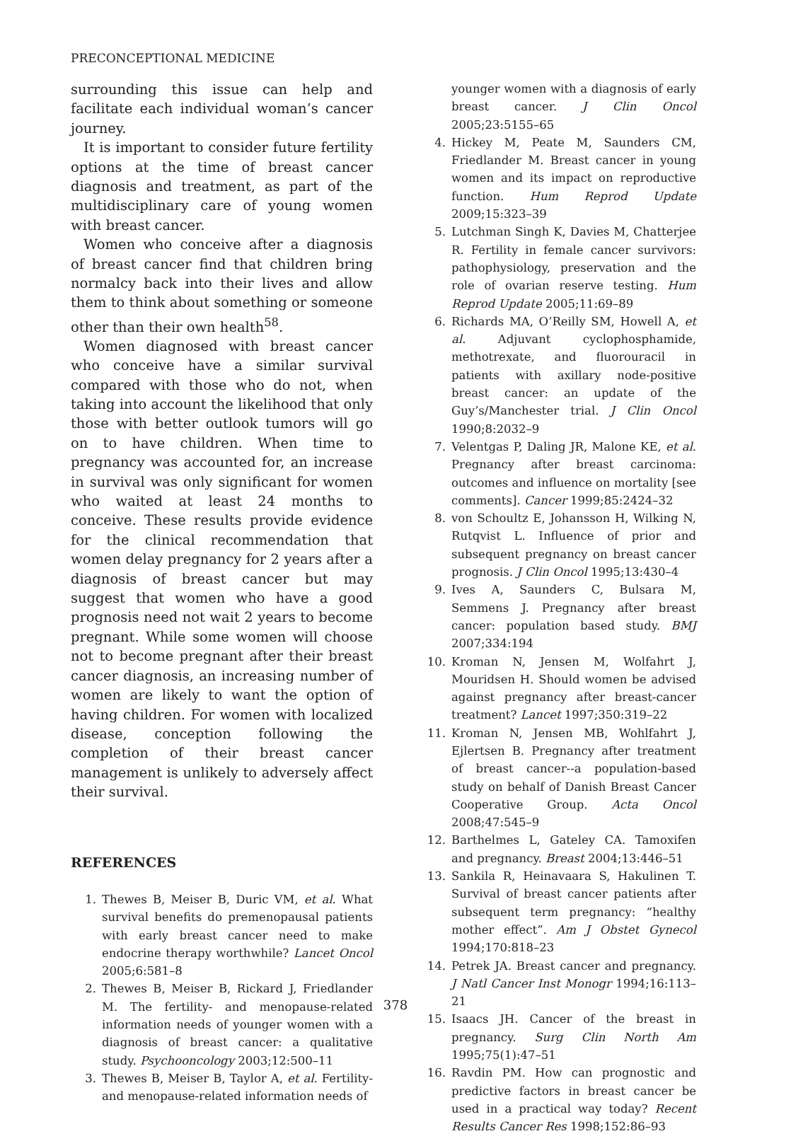PRECONCEPTIONAL MEDICINE
surrounding this issue can help and facilitate each individual woman’s cancer journey.
It is important to consider future fertility options at the time of breast cancer diagnosis and treatment, as part of the multidisciplinary care of young women with breast cancer.
Women who conceive after a diagnosis of breast cancer find that children bring normalcy back into their lives and allow them to think about something or someone other than their own health<sup>58</sup>.
Women diagnosed with breast cancer who conceive have a similar survival compared with those who do not, when taking into account the likelihood that only those with better outlook tumors will go on to have children. When time to pregnancy was accounted for, an increase in survival was only significant for women who waited at least 24 months to conceive. These results provide evidence for the clinical recommendation that women delay pregnancy for 2 years after a diagnosis of breast cancer but may suggest that women who have a good prognosis need not wait 2 years to become pregnant. While some women will choose not to become pregnant after their breast cancer diagnosis, an increasing number of women are likely to want the option of having children. For women with localized disease, conception following the completion of their breast cancer management is unlikely to adversely affect their survival.
REFERENCES
1. Thewes B, Meiser B, Duric VM, et al. What survival benefits do premenopausal patients with early breast cancer need to make endocrine therapy worthwhile? Lancet Oncol 2005;6:581–8
2. Thewes B, Meiser B, Rickard J, Friedlander M. The fertility- and menopause-related information needs of younger women with a diagnosis of breast cancer: a qualitative study. Psychooncology 2003;12:500–11
3. Thewes B, Meiser B, Taylor A, et al. Fertility- and menopause-related information needs of
younger women with a diagnosis of early breast cancer. J Clin Oncol 2005;23:5155–65
4. Hickey M, Peate M, Saunders CM, Friedlander M. Breast cancer in young women and its impact on reproductive function. Hum Reprod Update 2009;15:323–39
5. Lutchman Singh K, Davies M, Chatterjee R. Fertility in female cancer survivors: pathophysiology, preservation and the role of ovarian reserve testing. Hum Reprod Update 2005;11:69–89
6. Richards MA, O’Reilly SM, Howell A, et al. Adjuvant cyclophosphamide, methotrexate, and fluorouracil in patients with axillary node-positive breast cancer: an update of the Guy’s/Manchester trial. J Clin Oncol 1990;8:2032–9
7. Velentgas P, Daling JR, Malone KE, et al. Pregnancy after breast carcinoma: outcomes and influence on mortality [see comments]. Cancer 1999;85:2424–32
8. von Schoultz E, Johansson H, Wilking N, Rutqvist L. Influence of prior and subsequent pregnancy on breast cancer prognosis. J Clin Oncol 1995;13:430–4
9. Ives A, Saunders C, Bulsara M, Semmens J. Pregnancy after breast cancer: population based study. BMJ 2007;334:194
10. Kroman N, Jensen M, Wolfahrt J, Mouridsen H. Should women be advised against pregnancy after breast-cancer treatment? Lancet 1997;350:319–22
11. Kroman N, Jensen MB, Wohlfahrt J, Ejlertsen B. Pregnancy after treatment of breast cancer--a population-based study on behalf of Danish Breast Cancer Cooperative Group. Acta Oncol 2008;47:545–9
12. Barthelmes L, Gateley CA. Tamoxifen and pregnancy. Breast 2004;13:446–51
13. Sankila R, Heinavaara S, Hakulinen T. Survival of breast cancer patients after subsequent term pregnancy: “healthy mother effect”. Am J Obstet Gynecol 1994;170:818–23
14. Petrek JA. Breast cancer and pregnancy. J Natl Cancer Inst Monogr 1994;16:113–21
15. Isaacs JH. Cancer of the breast in pregnancy. Surg Clin North Am 1995;75(1):47–51
16. Ravdin PM. How can prognostic and predictive factors in breast cancer be used in a practical way today? Recent Results Cancer Res 1998;152:86–93
378